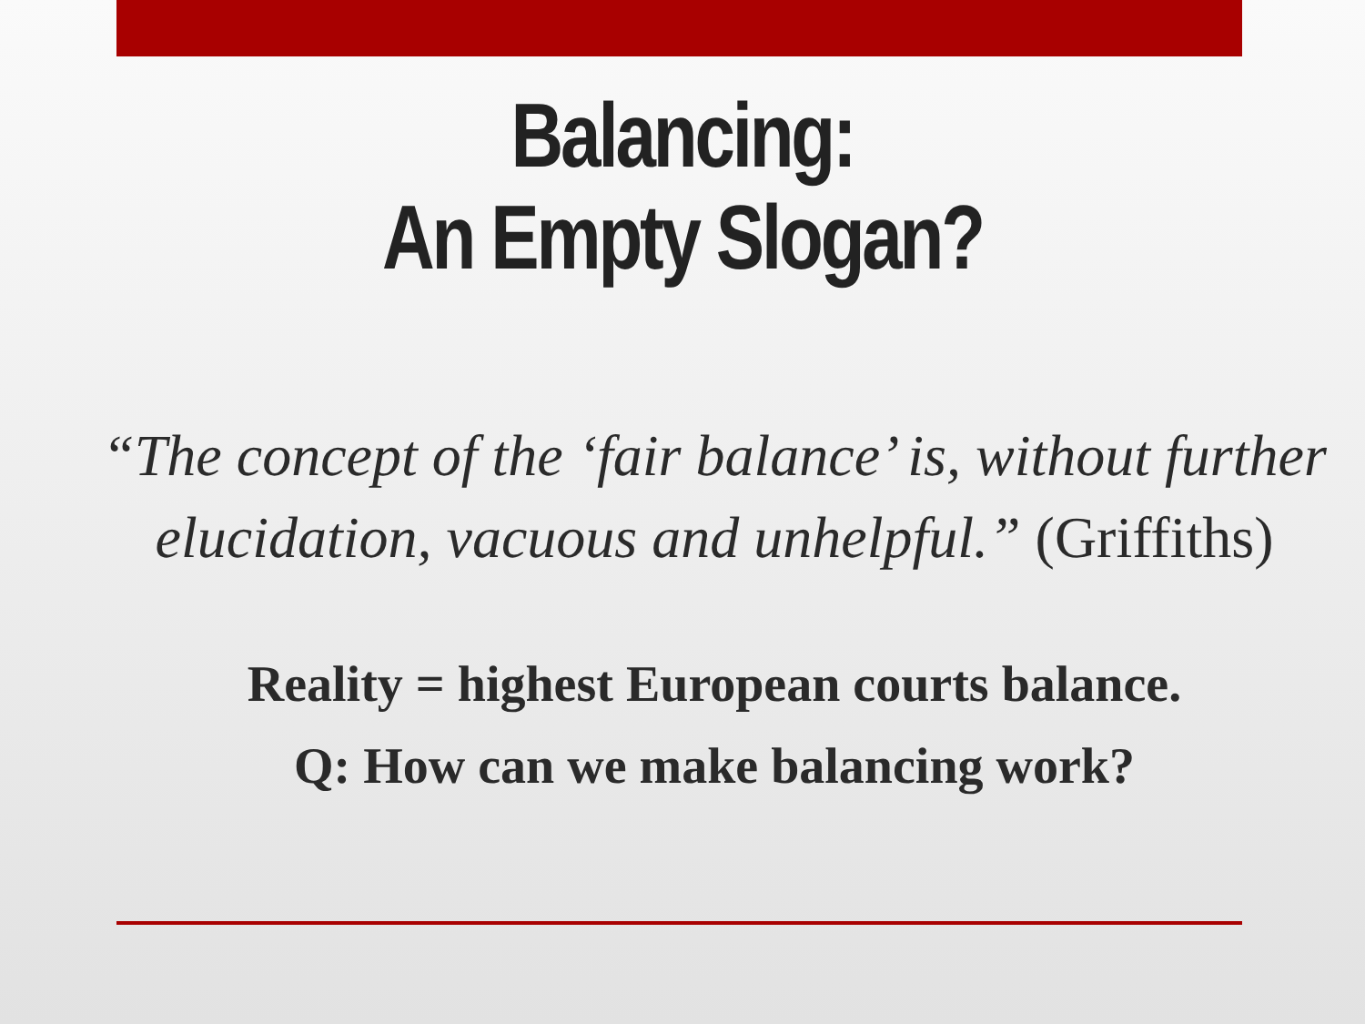Balancing:
An Empty Slogan?
“The concept of the ‘fair balance’ is, without further elucidation, vacuous and unhelpful.” (Griffiths)
Reality = highest European courts balance.
Q: How can we make balancing work?